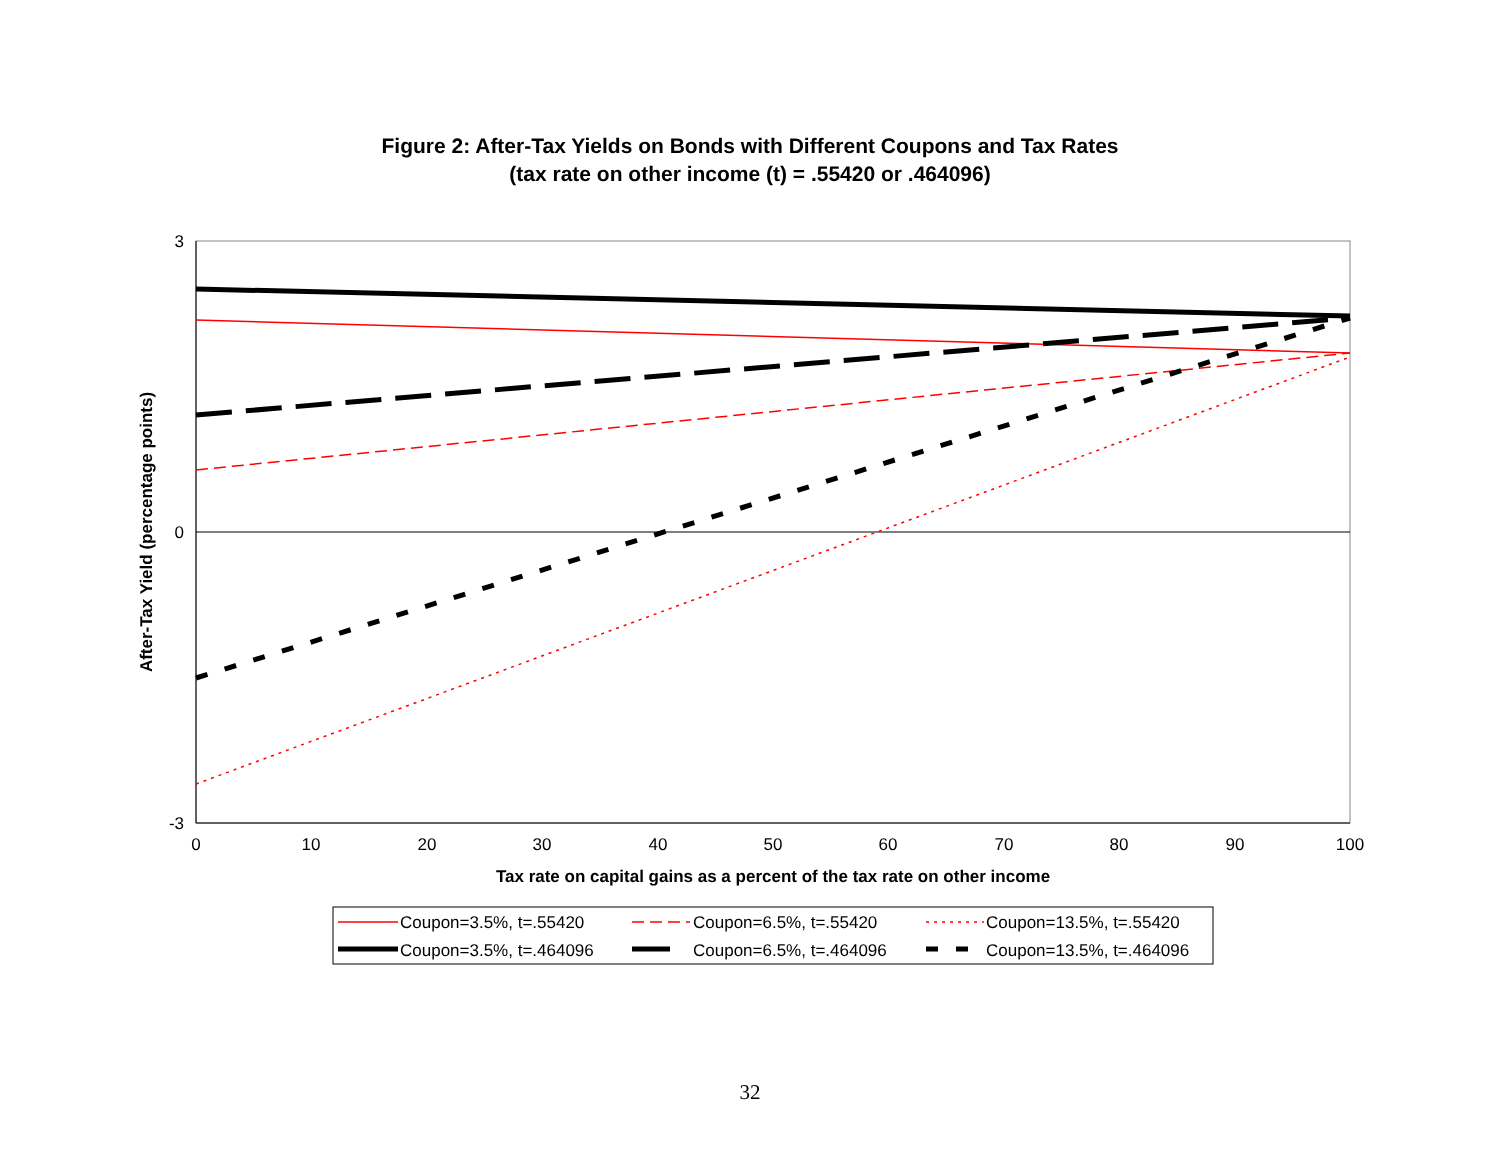Figure 2: After-Tax Yields on Bonds with Different Coupons and Tax Rates
(tax rate on other income (t) = .55420 or .464096)
3
0
-3
0
10
20
30
40
50
60
70
80
90
100
Tax rate on capital gains as a percent of the tax rate on other income
After-Tax Yield (percentage points)
Coupon=3.5%, t=.55420
Coupon=6.5%, t=.55420
Coupon=13.5%, t=.55420
Coupon=3.5%, t=.464096
Coupon=6.5%, t=.464096
Coupon=13.5%, t=.464096
32